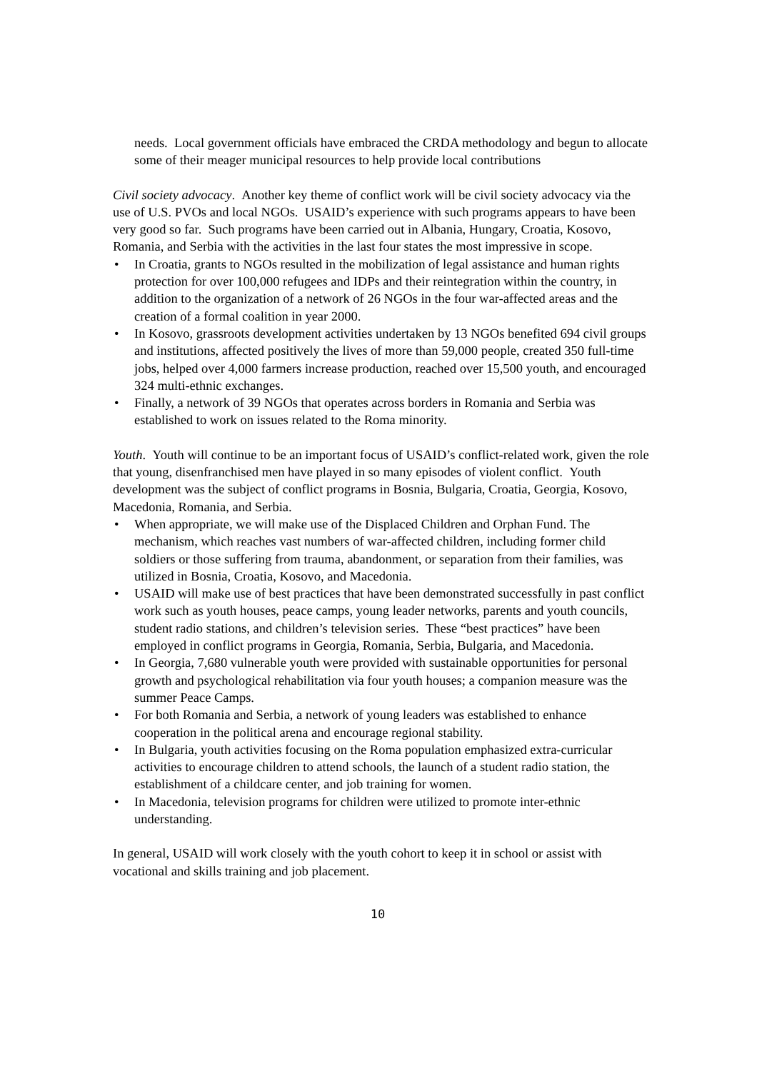needs. Local government officials have embraced the CRDA methodology and begun to allocate some of their meager municipal resources to help provide local contributions
Civil society advocacy. Another key theme of conflict work will be civil society advocacy via the use of U.S. PVOs and local NGOs. USAID’s experience with such programs appears to have been very good so far. Such programs have been carried out in Albania, Hungary, Croatia, Kosovo, Romania, and Serbia with the activities in the last four states the most impressive in scope.
• In Croatia, grants to NGOs resulted in the mobilization of legal assistance and human rights protection for over 100,000 refugees and IDPs and their reintegration within the country, in addition to the organization of a network of 26 NGOs in the four war-affected areas and the creation of a formal coalition in year 2000.
• In Kosovo, grassroots development activities undertaken by 13 NGOs benefited 694 civil groups and institutions, affected positively the lives of more than 59,000 people, created 350 full-time jobs, helped over 4,000 farmers increase production, reached over 15,500 youth, and encouraged 324 multi-ethnic exchanges.
• Finally, a network of 39 NGOs that operates across borders in Romania and Serbia was established to work on issues related to the Roma minority.
Youth. Youth will continue to be an important focus of USAID’s conflict-related work, given the role that young, disenfranchised men have played in so many episodes of violent conflict. Youth development was the subject of conflict programs in Bosnia, Bulgaria, Croatia, Georgia, Kosovo, Macedonia, Romania, and Serbia.
• When appropriate, we will make use of the Displaced Children and Orphan Fund. The mechanism, which reaches vast numbers of war-affected children, including former child soldiers or those suffering from trauma, abandonment, or separation from their families, was utilized in Bosnia, Croatia, Kosovo, and Macedonia.
• USAID will make use of best practices that have been demonstrated successfully in past conflict work such as youth houses, peace camps, young leader networks, parents and youth councils, student radio stations, and children’s television series. These “best practices” have been employed in conflict programs in Georgia, Romania, Serbia, Bulgaria, and Macedonia.
• In Georgia, 7,680 vulnerable youth were provided with sustainable opportunities for personal growth and psychological rehabilitation via four youth houses; a companion measure was the summer Peace Camps.
• For both Romania and Serbia, a network of young leaders was established to enhance cooperation in the political arena and encourage regional stability.
• In Bulgaria, youth activities focusing on the Roma population emphasized extra-curricular activities to encourage children to attend schools, the launch of a student radio station, the establishment of a childcare center, and job training for women.
• In Macedonia, television programs for children were utilized to promote inter-ethnic understanding.
In general, USAID will work closely with the youth cohort to keep it in school or assist with vocational and skills training and job placement.
10